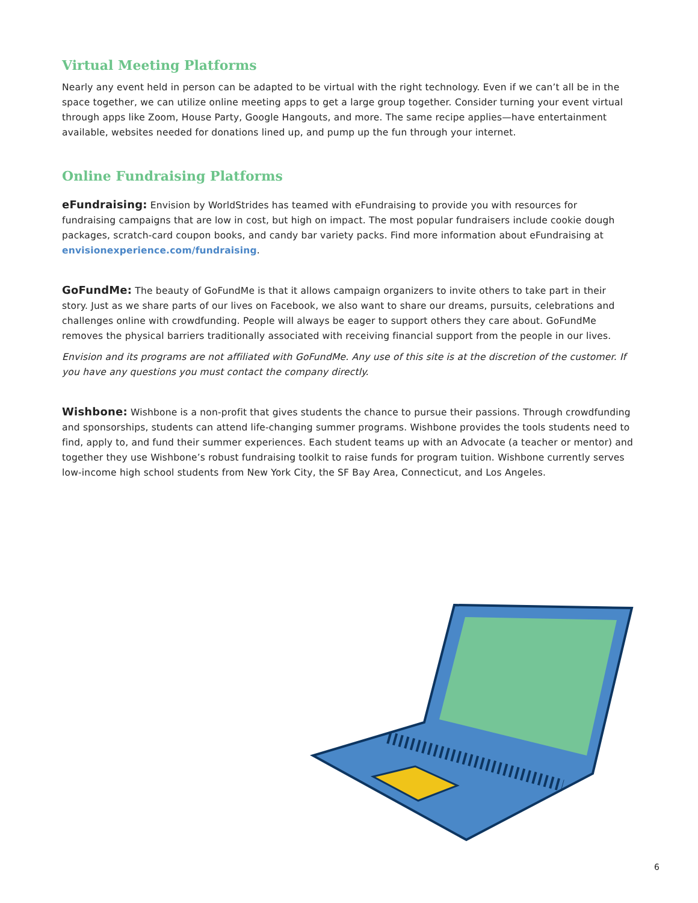Virtual Meeting Platforms
Nearly any event held in person can be adapted to be virtual with the right technology. Even if we can’t all be in the space together, we can utilize online meeting apps to get a large group together. Consider turning your event virtual through apps like Zoom, House Party, Google Hangouts, and more. The same recipe applies—have entertainment available, websites needed for donations lined up, and pump up the fun through your internet.
Online Fundraising Platforms
eFundraising: Envision by WorldStrides has teamed with eFundraising to provide you with resources for fundraising campaigns that are low in cost, but high on impact. The most popular fundraisers include cookie dough packages, scratch-card coupon books, and candy bar variety packs. Find more information about eFundraising at envisionexperience.com/fundraising.
GoFundMe: The beauty of GoFundMe is that it allows campaign organizers to invite others to take part in their story. Just as we share parts of our lives on Facebook, we also want to share our dreams, pursuits, celebrations and challenges online with crowdfunding. People will always be eager to support others they care about. GoFundMe removes the physical barriers traditionally associated with receiving financial support from the people in our lives.
Envision and its programs are not affiliated with GoFundMe. Any use of this site is at the discretion of the customer. If you have any questions you must contact the company directly.
Wishbone: Wishbone is a non-profit that gives students the chance to pursue their passions. Through crowdfunding and sponsorships, students can attend life-changing summer programs. Wishbone provides the tools students need to find, apply to, and fund their summer experiences. Each student teams up with an Advocate (a teacher or mentor) and together they use Wishbone’s robust fundraising toolkit to raise funds for program tuition. Wishbone currently serves low-income high school students from New York City, the SF Bay Area, Connecticut, and Los Angeles.
6